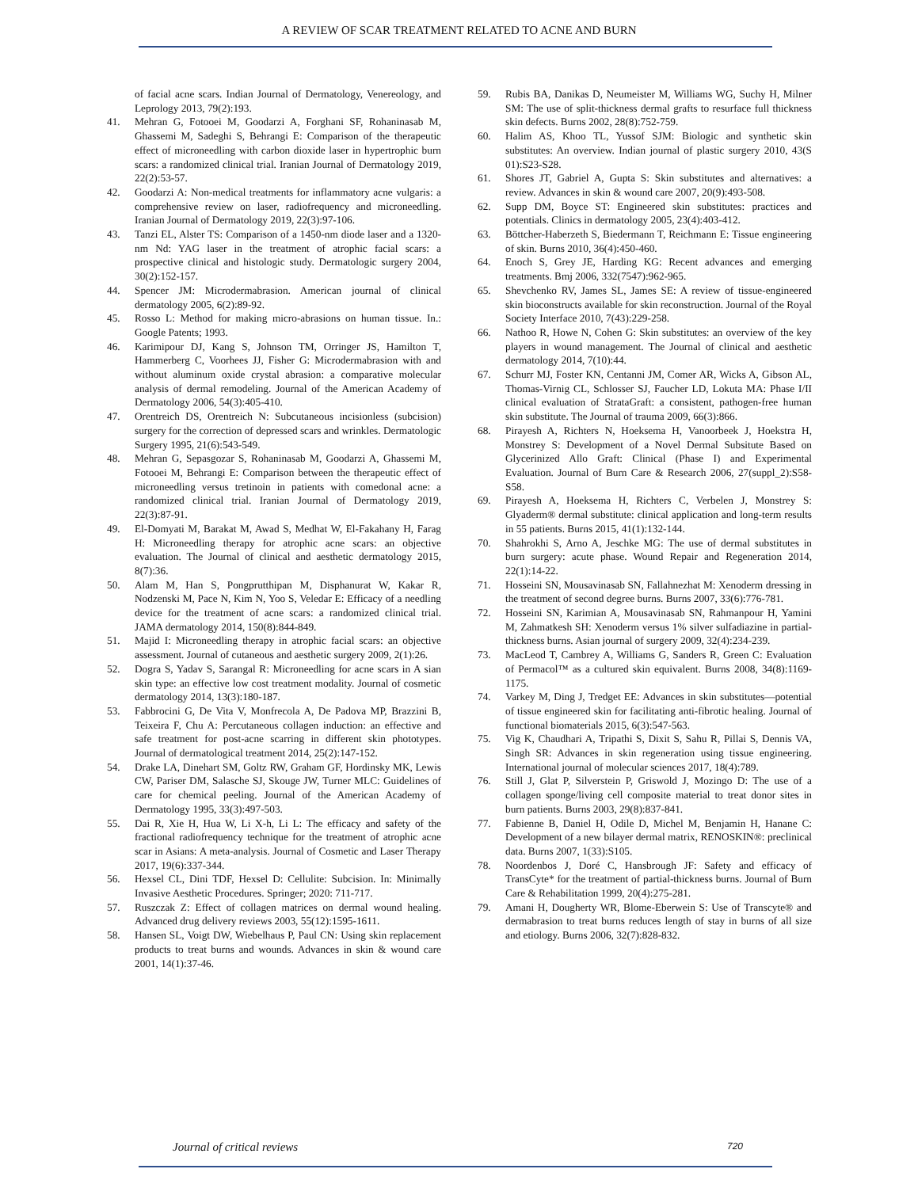A REVIEW OF SCAR TREATMENT RELATED TO ACNE AND BURN
of facial acne scars. Indian Journal of Dermatology, Venereology, and Leprology 2013, 79(2):193.
41. Mehran G, Fotooei M, Goodarzi A, Forghani SF, Rohaninasab M, Ghassemi M, Sadeghi S, Behrangi E: Comparison of the therapeutic effect of microneedling with carbon dioxide laser in hypertrophic burn scars: a randomized clinical trial. Iranian Journal of Dermatology 2019, 22(2):53-57.
42. Goodarzi A: Non-medical treatments for inflammatory acne vulgaris: a comprehensive review on laser, radiofrequency and microneedling. Iranian Journal of Dermatology 2019, 22(3):97-106.
43. Tanzi EL, Alster TS: Comparison of a 1450-nm diode laser and a 1320-nm Nd: YAG laser in the treatment of atrophic facial scars: a prospective clinical and histologic study. Dermatologic surgery 2004, 30(2):152-157.
44. Spencer JM: Microdermabrasion. American journal of clinical dermatology 2005, 6(2):89-92.
45. Rosso L: Method for making micro-abrasions on human tissue. In.: Google Patents; 1993.
46. Karimipour DJ, Kang S, Johnson TM, Orringer JS, Hamilton T, Hammerberg C, Voorhees JJ, Fisher G: Microdermabrasion with and without aluminum oxide crystal abrasion: a comparative molecular analysis of dermal remodeling. Journal of the American Academy of Dermatology 2006, 54(3):405-410.
47. Orentreich DS, Orentreich N: Subcutaneous incisionless (subcision) surgery for the correction of depressed scars and wrinkles. Dermatologic Surgery 1995, 21(6):543-549.
48. Mehran G, Sepasgozar S, Rohaninasab M, Goodarzi A, Ghassemi M, Fotooei M, Behrangi E: Comparison between the therapeutic effect of microneedling versus tretinoin in patients with comedonal acne: a randomized clinical trial. Iranian Journal of Dermatology 2019, 22(3):87-91.
49. El-Domyati M, Barakat M, Awad S, Medhat W, El-Fakahany H, Farag H: Microneedling therapy for atrophic acne scars: an objective evaluation. The Journal of clinical and aesthetic dermatology 2015, 8(7):36.
50. Alam M, Han S, Pongprutthipan M, Disphanurat W, Kakar R, Nodzenski M, Pace N, Kim N, Yoo S, Veledar E: Efficacy of a needling device for the treatment of acne scars: a randomized clinical trial. JAMA dermatology 2014, 150(8):844-849.
51. Majid I: Microneedling therapy in atrophic facial scars: an objective assessment. Journal of cutaneous and aesthetic surgery 2009, 2(1):26.
52. Dogra S, Yadav S, Sarangal R: Microneedling for acne scars in A sian skin type: an effective low cost treatment modality. Journal of cosmetic dermatology 2014, 13(3):180-187.
53. Fabbrocini G, De Vita V, Monfrecola A, De Padova MP, Brazzini B, Teixeira F, Chu A: Percutaneous collagen induction: an effective and safe treatment for post-acne scarring in different skin phototypes. Journal of dermatological treatment 2014, 25(2):147-152.
54. Drake LA, Dinehart SM, Goltz RW, Graham GF, Hordinsky MK, Lewis CW, Pariser DM, Salasche SJ, Skouge JW, Turner MLC: Guidelines of care for chemical peeling. Journal of the American Academy of Dermatology 1995, 33(3):497-503.
55. Dai R, Xie H, Hua W, Li X-h, Li L: The efficacy and safety of the fractional radiofrequency technique for the treatment of atrophic acne scar in Asians: A meta-analysis. Journal of Cosmetic and Laser Therapy 2017, 19(6):337-344.
56. Hexsel CL, Dini TDF, Hexsel D: Cellulite: Subcision. In: Minimally Invasive Aesthetic Procedures. Springer; 2020: 711-717.
57. Ruszczak Z: Effect of collagen matrices on dermal wound healing. Advanced drug delivery reviews 2003, 55(12):1595-1611.
58. Hansen SL, Voigt DW, Wiebelhaus P, Paul CN: Using skin replacement products to treat burns and wounds. Advances in skin & wound care 2001, 14(1):37-46.
59. Rubis BA, Danikas D, Neumeister M, Williams WG, Suchy H, Milner SM: The use of split-thickness dermal grafts to resurface full thickness skin defects. Burns 2002, 28(8):752-759.
60. Halim AS, Khoo TL, Yussof SJM: Biologic and synthetic skin substitutes: An overview. Indian journal of plastic surgery 2010, 43(S 01):S23-S28.
61. Shores JT, Gabriel A, Gupta S: Skin substitutes and alternatives: a review. Advances in skin & wound care 2007, 20(9):493-508.
62. Supp DM, Boyce ST: Engineered skin substitutes: practices and potentials. Clinics in dermatology 2005, 23(4):403-412.
63. Böttcher-Haberzeth S, Biedermann T, Reichmann E: Tissue engineering of skin. Burns 2010, 36(4):450-460.
64. Enoch S, Grey JE, Harding KG: Recent advances and emerging treatments. Bmj 2006, 332(7547):962-965.
65. Shevchenko RV, James SL, James SE: A review of tissue-engineered skin bioconstructs available for skin reconstruction. Journal of the Royal Society Interface 2010, 7(43):229-258.
66. Nathoo R, Howe N, Cohen G: Skin substitutes: an overview of the key players in wound management. The Journal of clinical and aesthetic dermatology 2014, 7(10):44.
67. Schurr MJ, Foster KN, Centanni JM, Comer AR, Wicks A, Gibson AL, Thomas-Virnig CL, Schlosser SJ, Faucher LD, Lokuta MA: Phase I/II clinical evaluation of StrataGraft: a consistent, pathogen-free human skin substitute. The Journal of trauma 2009, 66(3):866.
68. Pirayesh A, Richters N, Hoeksema H, Vanoorbeek J, Hoekstra H, Monstrey S: Development of a Novel Dermal Subsitute Based on Glycerinized Allo Graft: Clinical (Phase I) and Experimental Evaluation. Journal of Burn Care & Research 2006, 27(suppl_2):S58-S58.
69. Pirayesh A, Hoeksema H, Richters C, Verbelen J, Monstrey S: Glyaderm® dermal substitute: clinical application and long-term results in 55 patients. Burns 2015, 41(1):132-144.
70. Shahrokhi S, Arno A, Jeschke MG: The use of dermal substitutes in burn surgery: acute phase. Wound Repair and Regeneration 2014, 22(1):14-22.
71. Hosseini SN, Mousavinasab SN, Fallahnezhat M: Xenoderm dressing in the treatment of second degree burns. Burns 2007, 33(6):776-781.
72. Hosseini SN, Karimian A, Mousavinasab SN, Rahmanpour H, Yamini M, Zahmatkesh SH: Xenoderm versus 1% silver sulfadiazine in partial-thickness burns. Asian journal of surgery 2009, 32(4):234-239.
73. MacLeod T, Cambrey A, Williams G, Sanders R, Green C: Evaluation of Permacol™ as a cultured skin equivalent. Burns 2008, 34(8):1169-1175.
74. Varkey M, Ding J, Tredget EE: Advances in skin substitutes—potential of tissue engineered skin for facilitating anti-fibrotic healing. Journal of functional biomaterials 2015, 6(3):547-563.
75. Vig K, Chaudhari A, Tripathi S, Dixit S, Sahu R, Pillai S, Dennis VA, Singh SR: Advances in skin regeneration using tissue engineering. International journal of molecular sciences 2017, 18(4):789.
76. Still J, Glat P, Silverstein P, Griswold J, Mozingo D: The use of a collagen sponge/living cell composite material to treat donor sites in burn patients. Burns 2003, 29(8):837-841.
77. Fabienne B, Daniel H, Odile D, Michel M, Benjamin H, Hanane C: Development of a new bilayer dermal matrix, RENOSKIN®: preclinical data. Burns 2007, 1(33):S105.
78. Noordenbos J, Doré C, Hansbrough JF: Safety and efficacy of TransCyte* for the treatment of partial-thickness burns. Journal of Burn Care & Rehabilitation 1999, 20(4):275-281.
79. Amani H, Dougherty WR, Blome-Eberwein S: Use of Transcyte® and dermabrasion to treat burns reduces length of stay in burns of all size and etiology. Burns 2006, 32(7):828-832.
Journal of critical reviews 720